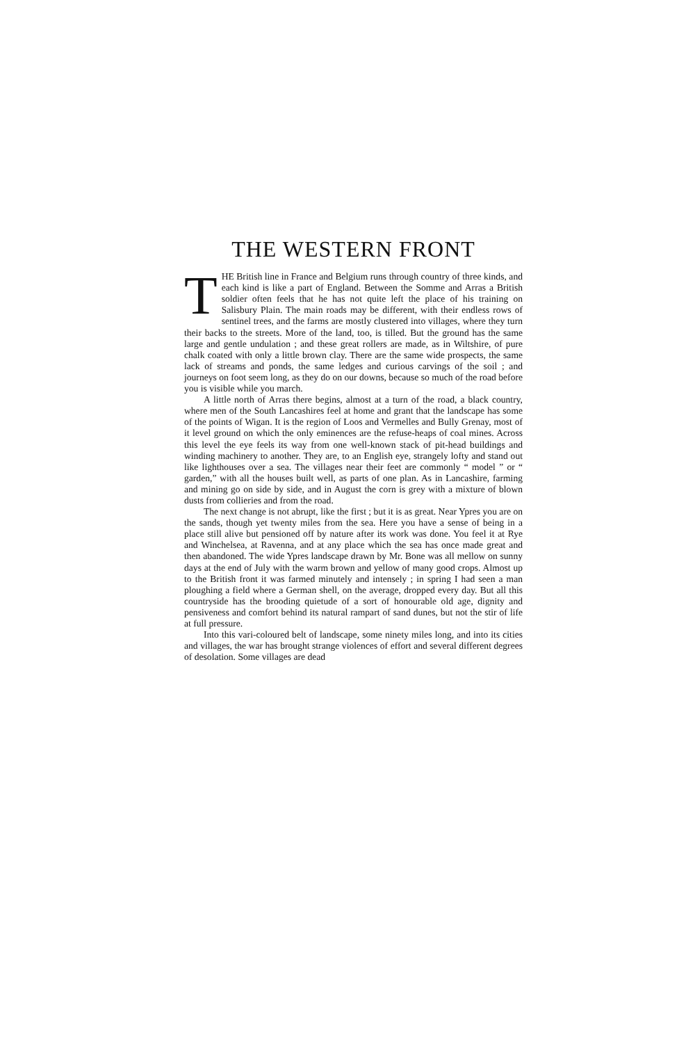THE WESTERN FRONT
THE British line in France and Belgium runs through country of three kinds, and each kind is like a part of England. Between the Somme and Arras a British soldier often feels that he has not quite left the place of his training on Salisbury Plain. The main roads may be different, with their endless rows of sentinel trees, and the farms are mostly clustered into villages, where they turn their backs to the streets. More of the land, too, is tilled. But the ground has the same large and gentle undulation ; and these great rollers are made, as in Wiltshire, of pure chalk coated with only a little brown clay. There are the same wide prospects, the same lack of streams and ponds, the same ledges and curious carvings of the soil ; and journeys on foot seem long, as they do on our downs, because so much of the road before you is visible while you march.
A little north of Arras there begins, almost at a turn of the road, a black country, where men of the South Lancashires feel at home and grant that the landscape has some of the points of Wigan. It is the region of Loos and Vermelles and Bully Grenay, most of it level ground on which the only eminences are the refuse-heaps of coal mines. Across this level the eye feels its way from one well-known stack of pit-head buildings and winding machinery to another. They are, to an English eye, strangely lofty and stand out like lighthouses over a sea. The villages near their feet are commonly “ model ” or “ garden,” with all the houses built well, as parts of one plan. As in Lancashire, farming and mining go on side by side, and in August the corn is grey with a mixture of blown dusts from collieries and from the road.
The next change is not abrupt, like the first ; but it is as great. Near Ypres you are on the sands, though yet twenty miles from the sea. Here you have a sense of being in a place still alive but pensioned off by nature after its work was done. You feel it at Rye and Winchelsea, at Ravenna, and at any place which the sea has once made great and then abandoned. The wide Ypres landscape drawn by Mr. Bone was all mellow on sunny days at the end of July with the warm brown and yellow of many good crops. Almost up to the British front it was farmed minutely and intensely ; in spring I had seen a man ploughing a field where a German shell, on the average, dropped every day. But all this countryside has the brooding quietude of a sort of honourable old age, dignity and pensiveness and comfort behind its natural rampart of sand dunes, but not the stir of life at full pressure.
Into this vari-coloured belt of landscape, some ninety miles long, and into its cities and villages, the war has brought strange violences of effort and several different degrees of desolation. Some villages are dead